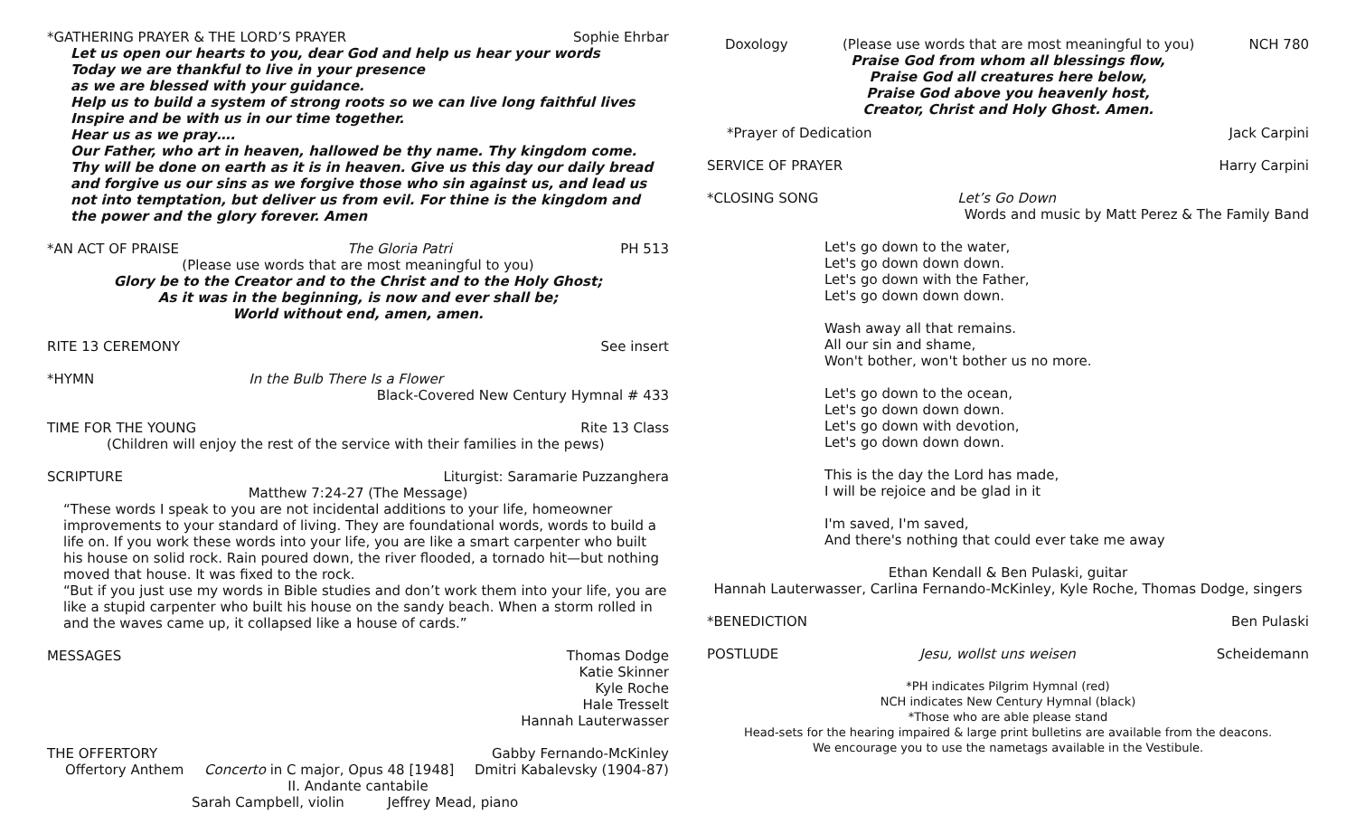*GATHERING PRAYER & THE LORD’S PRAYER Sophie Ehrbar
Let us open our hearts to you, dear God and help us hear your words
Today we are thankful to live in your presence
as we are blessed with your guidance.
Help us to build a system of strong roots so we can live long faithful lives
Inspire and be with us in our time together.
Hear us as we pray….
Our Father, who art in heaven, hallowed be thy name. Thy kingdom come. Thy will be done on earth as it is in heaven. Give us this day our daily bread and forgive us our sins as we forgive those who sin against us, and lead us not into temptation, but deliver us from evil. For thine is the kingdom and the power and the glory forever. Amen
*AN ACT OF PRAISE The Gloria Patri PH 513
(Please use words that are most meaningful to you)
Glory be to the Creator and to the Christ and to the Holy Ghost;
As it was in the beginning, is now and ever shall be;
World without end, amen, amen.
RITE 13 CEREMONY See insert
*HYMN In the Bulb There Is a Flower
Black-Covered New Century Hymnal # 433
TIME FOR THE YOUNG Rite 13 Class
(Children will enjoy the rest of the service with their families in the pews)
SCRIPTURE Liturgist: Saramarie Puzzanghera
Matthew 7:24-27 (The Message)
“These words I speak to you are not incidental additions to your life, homeowner improvements to your standard of living. They are foundational words, words to build a life on. If you work these words into your life, you are like a smart carpenter who built his house on solid rock. Rain poured down, the river flooded, a tornado hit—but nothing moved that house. It was fixed to the rock.
“But if you just use my words in Bible studies and don’t work them into your life, you are like a stupid carpenter who built his house on the sandy beach. When a storm rolled in and the waves came up, it collapsed like a house of cards.”
MESSAGES Thomas Dodge
Katie Skinner
Kyle Roche
Hale Tresselt
Hannah Lauterwasser
THE OFFERTORY Gabby Fernando-McKinley
Offertory Anthem Concerto in C major, Opus 48 [1948] Dmitri Kabalevsky (1904-87)
II. Andante cantabile
Sarah Campbell, violin Jeffrey Mead, piano
Doxology (Please use words that are most meaningful to you) NCH 780
Praise God from whom all blessings flow,
Praise God all creatures here below,
Praise God above you heavenly host,
Creator, Christ and Holy Ghost. Amen.
*Prayer of Dedication Jack Carpini
SERVICE OF PRAYER Harry Carpini
*CLOSING SONG Let’s Go Down
Words and music by Matt Perez & The Family Band
Let's go down to the water,
Let's go down down down.
Let's go down with the Father,
Let's go down down down.
Wash away all that remains.
All our sin and shame,
Won't bother, won't bother us no more.
Let's go down to the ocean,
Let's go down down down.
Let's go down with devotion,
Let's go down down down.
This is the day the Lord has made,
I will be rejoice and be glad in it
I'm saved, I'm saved,
And there's nothing that could ever take me away
Ethan Kendall & Ben Pulaski, guitar
Hannah Lauterwasser, Carlina Fernando-McKinley, Kyle Roche, Thomas Dodge, singers
*BENEDICTION Ben Pulaski
POSTLUDE Jesu, wollst uns weisen Scheidemann
*PH indicates Pilgrim Hymnal (red)
NCH indicates New Century Hymnal (black)
*Those who are able please stand
Head-sets for the hearing impaired & large print bulletins are available from the deacons.
We encourage you to use the nametags available in the Vestibule.